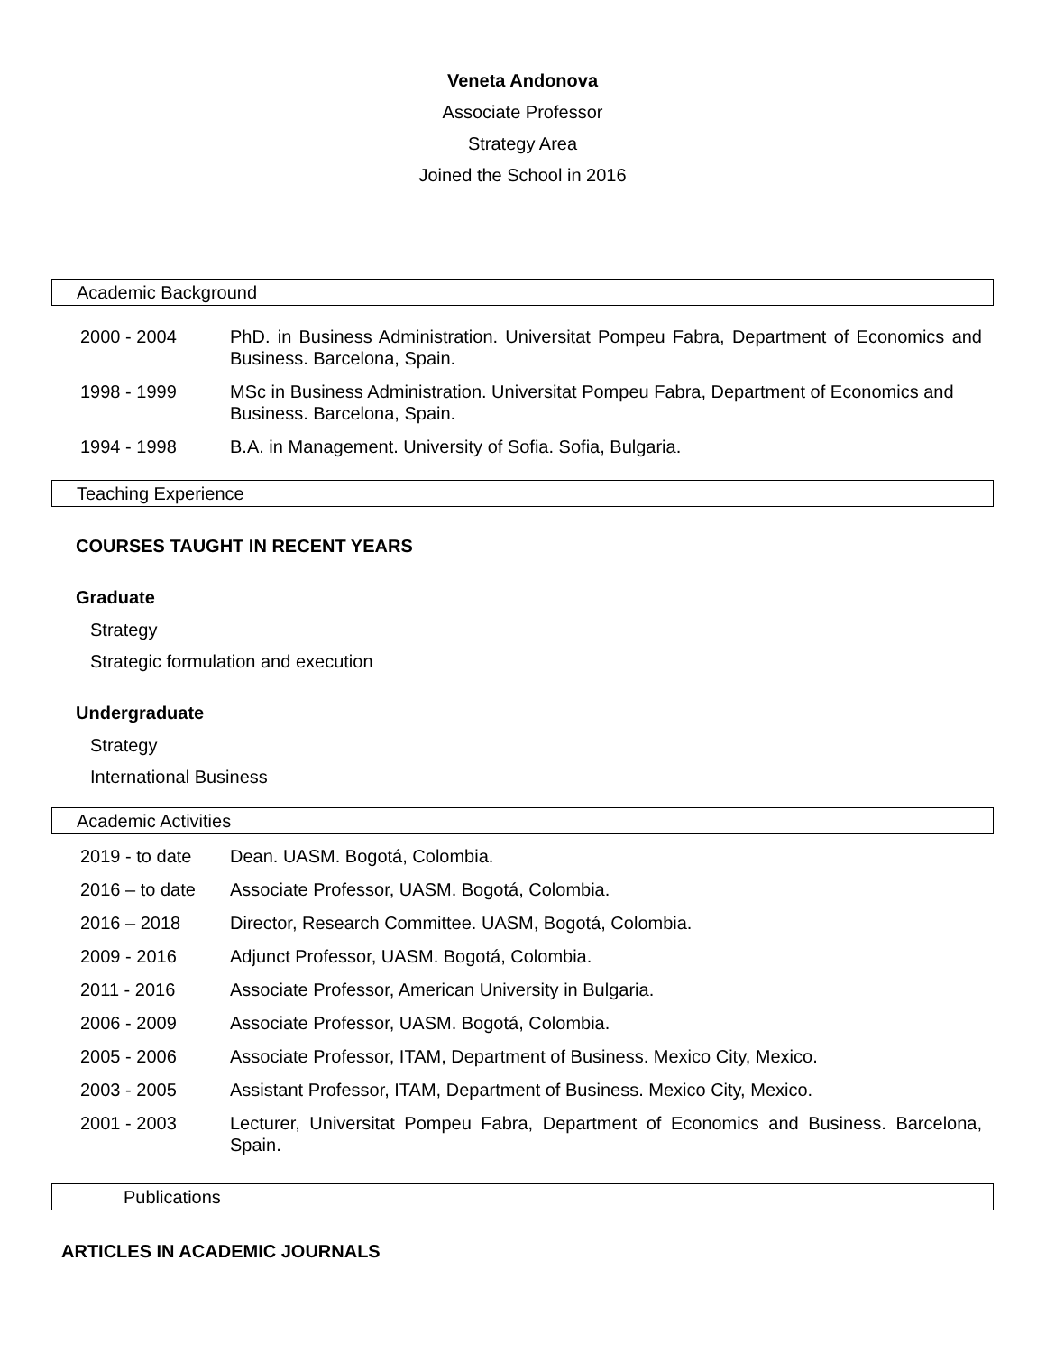Veneta Andonova
Associate Professor
Strategy Area
Joined the School in 2016
Academic Background
| 2000 - 2004 | PhD. in Business Administration. Universitat Pompeu Fabra, Department of Economics and Business. Barcelona, Spain. |
| 1998 - 1999 | MSc in Business Administration. Universitat Pompeu Fabra, Department of Economics and Business. Barcelona, Spain. |
| 1994 - 1998 | B.A. in Management. University of Sofia. Sofia, Bulgaria. |
Teaching Experience
COURSES TAUGHT IN RECENT YEARS
Graduate
Strategy
Strategic formulation and execution
Undergraduate
Strategy
International Business
Academic Activities
| 2019 - to date | Dean. UASM. Bogotá, Colombia. |
| 2016 – to date | Associate Professor, UASM. Bogotá, Colombia. |
| 2016 – 2018 | Director, Research Committee. UASM, Bogotá, Colombia. |
| 2009 - 2016 | Adjunct Professor, UASM. Bogotá, Colombia. |
| 2011 - 2016 | Associate Professor, American University in Bulgaria. |
| 2006 - 2009 | Associate Professor, UASM. Bogotá, Colombia. |
| 2005 - 2006 | Associate Professor, ITAM, Department of Business. Mexico City, Mexico. |
| 2003 - 2005 | Assistant Professor, ITAM, Department of Business. Mexico City, Mexico. |
| 2001 - 2003 | Lecturer, Universitat Pompeu Fabra, Department of Economics and Business. Barcelona, Spain. |
Publications
ARTICLES IN ACADEMIC JOURNALS